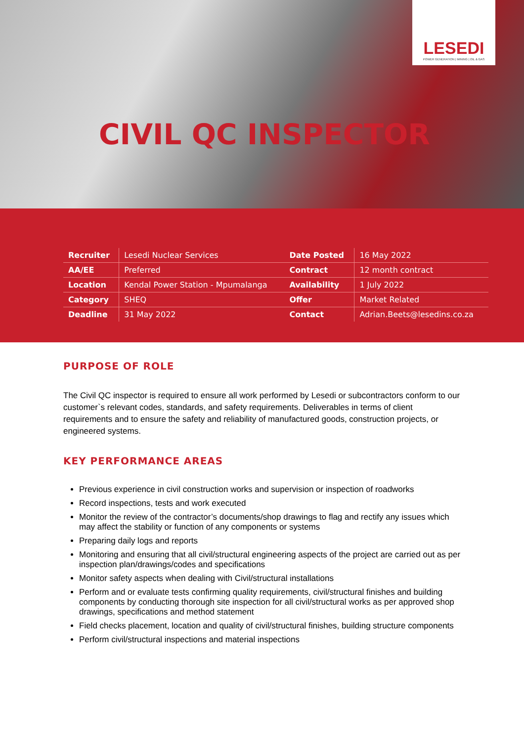LESEDI
POWER GENERATION | MINING | OIL & GAS
CIVIL QC INSPECTOR
| Recruiter | Lesedi Nuclear Services | Date Posted | 16 May 2022 |
| AA/EE | Preferred | Contract | 12 month contract |
| Location | Kendal Power Station - Mpumalanga | Availability | 1 July 2022 |
| Category | SHEQ | Offer | Market Related |
| Deadline | 31 May 2022 | Contact | Adrian.Beets@lesedins.co.za |
PURPOSE OF ROLE
The Civil QC inspector is required to ensure all work performed by Lesedi or subcontractors conform to our customer`s relevant codes, standards, and safety requirements. Deliverables in terms of client requirements and to ensure the safety and reliability of manufactured goods, construction projects, or engineered systems.
KEY PERFORMANCE AREAS
Previous experience in civil construction works and supervision or inspection of roadworks
Record inspections, tests and work executed
Monitor the review of the contractor’s documents/shop drawings to flag and rectify any issues which may affect the stability or function of any components or systems
Preparing daily logs and reports
Monitoring and ensuring that all civil/structural engineering aspects of the project are carried out as per inspection plan/drawings/codes and specifications
Monitor safety aspects when dealing with Civil/structural installations
Perform and or evaluate tests confirming quality requirements, civil/structural finishes and building components by conducting thorough site inspection for all civil/structural works as per approved shop drawings, specifications and method statement
Field checks placement, location and quality of civil/structural finishes, building structure components
Perform civil/structural inspections and material inspections